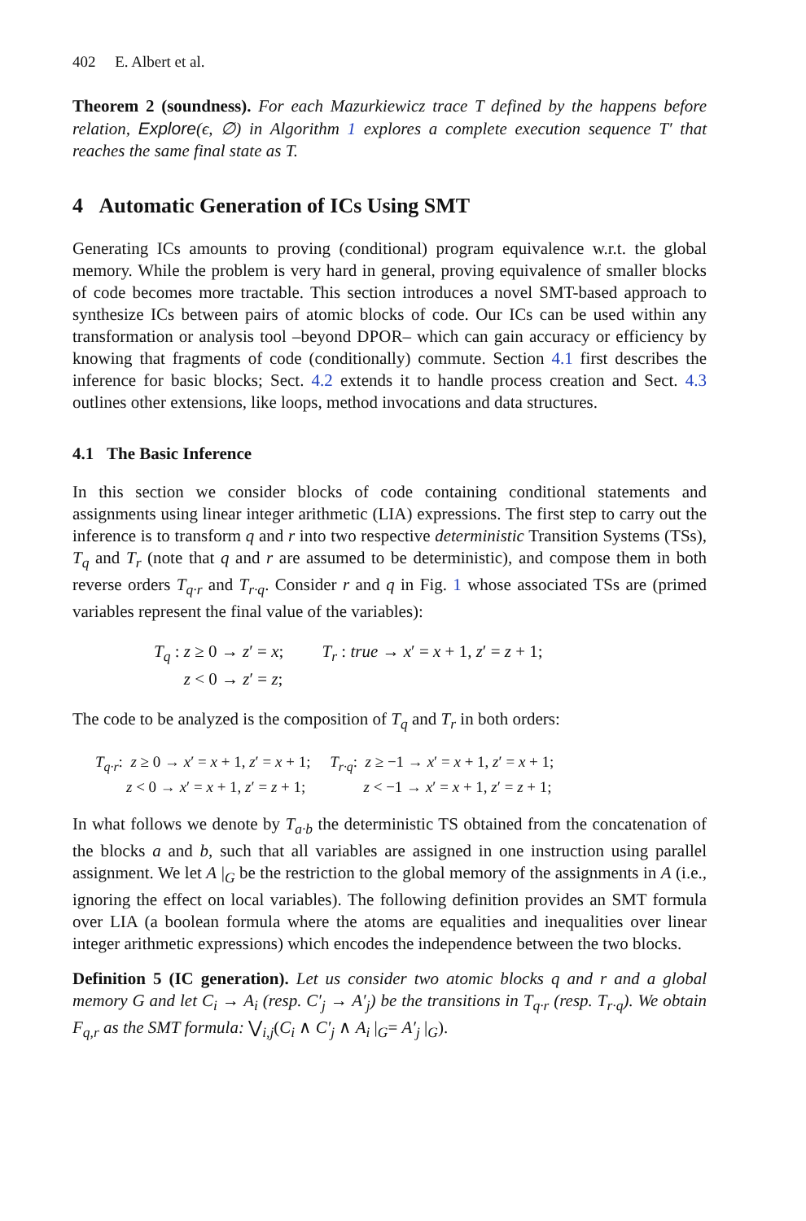402 E. Albert et al.
Theorem 2 (soundness). For each Mazurkiewicz trace T defined by the happens before relation, Explore(ϵ, ∅) in Algorithm 1 explores a complete execution sequence T′ that reaches the same final state as T.
4 Automatic Generation of ICs Using SMT
Generating ICs amounts to proving (conditional) program equivalence w.r.t. the global memory. While the problem is very hard in general, proving equivalence of smaller blocks of code becomes more tractable. This section introduces a novel SMT-based approach to synthesize ICs between pairs of atomic blocks of code. Our ICs can be used within any transformation or analysis tool –beyond DPOR– which can gain accuracy or efficiency by knowing that fragments of code (conditionally) commute. Section 4.1 first describes the inference for basic blocks; Sect. 4.2 extends it to handle process creation and Sect. 4.3 outlines other extensions, like loops, method invocations and data structures.
4.1 The Basic Inference
In this section we consider blocks of code containing conditional statements and assignments using linear integer arithmetic (LIA) expressions. The first step to carry out the inference is to transform q and r into two respective deterministic Transition Systems (TSs), T<sub>q</sub> and T<sub>r</sub> (note that q and r are assumed to be deterministic), and compose them in both reverse orders T<sub>q·r</sub> and T<sub>r·q</sub>. Consider r and q in Fig. 1 whose associated TSs are (primed variables represent the final value of the variables):
T<sub>q</sub> : z ≥ 0 → z′ = x; T<sub>r</sub> : true → x′ = x + 1, z′ = z + 1;
z < 0 → z′ = z;
The code to be analyzed is the composition of T<sub>q</sub> and T<sub>r</sub> in both orders:
T<sub>q·r</sub>: z ≥ 0 → x′ = x + 1, z′ = x + 1; T<sub>r·q</sub>: z ≥ −1 → x′ = x + 1, z′ = x + 1;
z < 0 → x′ = x + 1, z′ = z + 1; z < −1 → x′ = x + 1, z′ = z + 1;
In what follows we denote by T<sub>a·b</sub> the deterministic TS obtained from the concatenation of the blocks a and b, such that all variables are assigned in one instruction using parallel assignment. We let A |<sub>G</sub> be the restriction to the global memory of the assignments in A (i.e., ignoring the effect on local variables). The following definition provides an SMT formula over LIA (a boolean formula where the atoms are equalities and inequalities over linear integer arithmetic expressions) which encodes the independence between the two blocks.
Definition 5 (IC generation). Let us consider two atomic blocks q and r and a global memory G and let C<sub>i</sub> → A<sub>i</sub> (resp. C′<sub>j</sub> → A′<sub>j</sub>) be the transitions in T<sub>q·r</sub> (resp. T<sub>r·q</sub>). We obtain F<sub>q,r</sub> as the SMT formula: ⋁<sub>i,j</sub>(C<sub>i</sub> ∧ C′<sub>j</sub> ∧ A<sub>i</sub> |<sub>G</sub>= A′<sub>j</sub> |<sub>G</sub>).